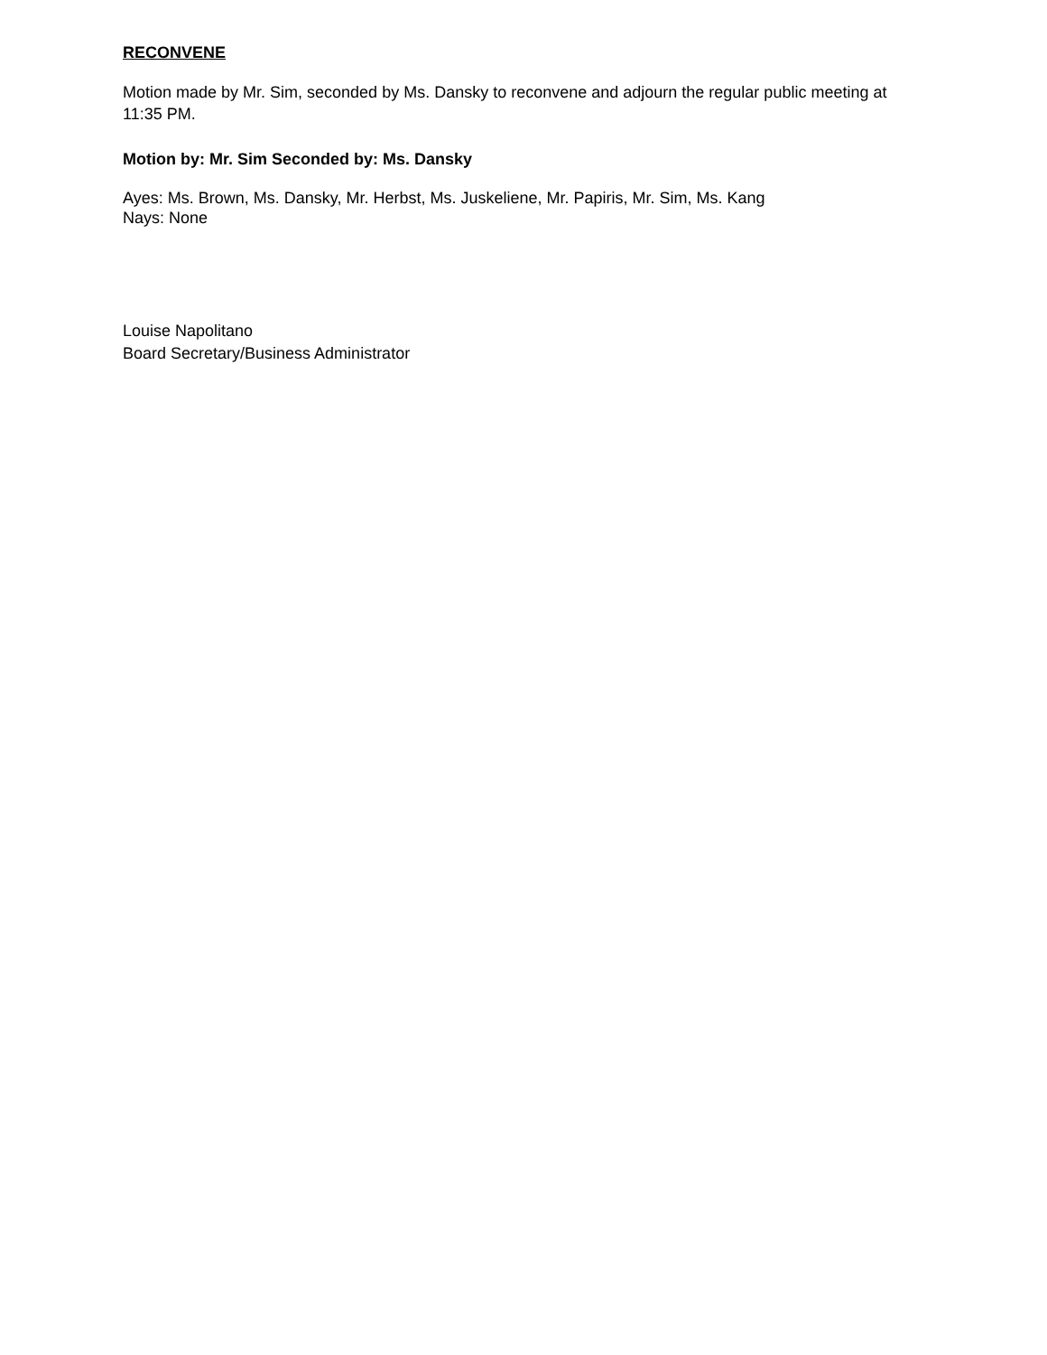RECONVENE
Motion made by Mr. Sim, seconded by Ms. Dansky to reconvene and adjourn the regular public meeting at 11:35 PM.
Motion by: Mr. Sim Seconded by: Ms. Dansky
Ayes: Ms. Brown, Ms. Dansky, Mr. Herbst, Ms. Juskeliene, Mr. Papiris, Mr. Sim, Ms. Kang
Nays: None
Louise Napolitano
Board Secretary/Business Administrator